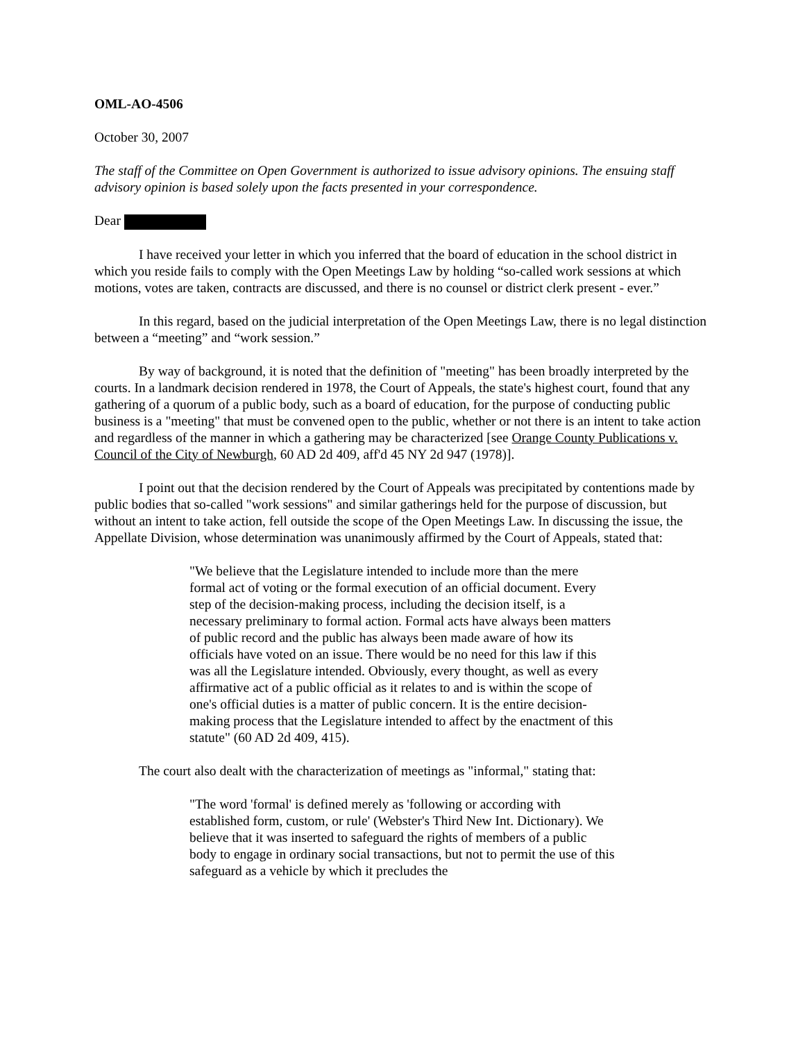OML-AO-4506
October 30, 2007
The staff of the Committee on Open Government is authorized to issue advisory opinions. The ensuing staff advisory opinion is based solely upon the facts presented in your correspondence.
Dear
I have received your letter in which you inferred that the board of education in the school district in which you reside fails to comply with the Open Meetings Law by holding “so-called work sessions at which motions, votes are taken, contracts are discussed, and there is no counsel or district clerk present - ever.”
In this regard, based on the judicial interpretation of the Open Meetings Law, there is no legal distinction between a “meeting” and “work session.”
By way of background, it is noted that the definition of "meeting" has been broadly interpreted by the courts. In a landmark decision rendered in 1978, the Court of Appeals, the state's highest court, found that any gathering of a quorum of a public body, such as a board of education, for the purpose of conducting public business is a "meeting" that must be convened open to the public, whether or not there is an intent to take action and regardless of the manner in which a gathering may be characterized [see Orange County Publications v. Council of the City of Newburgh, 60 AD 2d 409, aff'd 45 NY 2d 947 (1978)].
I point out that the decision rendered by the Court of Appeals was precipitated by contentions made by public bodies that so-called "work sessions" and similar gatherings held for the purpose of discussion, but without an intent to take action, fell outside the scope of the Open Meetings Law. In discussing the issue, the Appellate Division, whose determination was unanimously affirmed by the Court of Appeals, stated that:
"We believe that the Legislature intended to include more than the mere formal act of voting or the formal execution of an official document. Every step of the decision-making process, including the decision itself, is a necessary preliminary to formal action. Formal acts have always been matters of public record and the public has always been made aware of how its officials have voted on an issue. There would be no need for this law if this was all the Legislature intended. Obviously, every thought, as well as every affirmative act of a public official as it relates to and is within the scope of one's official duties is a matter of public concern. It is the entire decision-making process that the Legislature intended to affect by the enactment of this statute" (60 AD 2d 409, 415).
The court also dealt with the characterization of meetings as "informal," stating that:
"The word 'formal' is defined merely as 'following or according with established form, custom, or rule' (Webster's Third New Int. Dictionary). We believe that it was inserted to safeguard the rights of members of a public body to engage in ordinary social transactions, but not to permit the use of this safeguard as a vehicle by which it precludes the